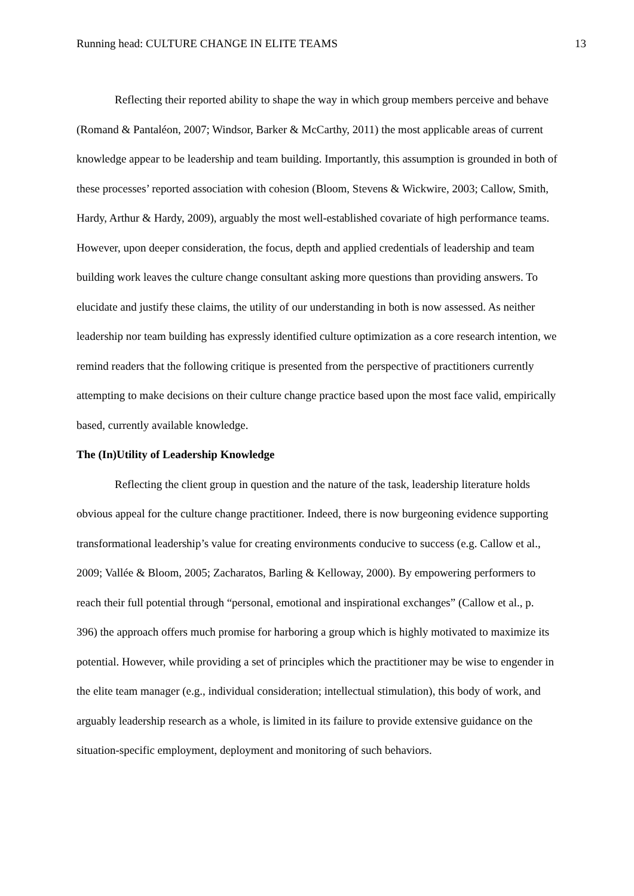Running head: CULTURE CHANGE IN ELITE TEAMS 13
Reflecting their reported ability to shape the way in which group members perceive and behave (Romand & Pantaléon, 2007; Windsor, Barker & McCarthy, 2011) the most applicable areas of current knowledge appear to be leadership and team building. Importantly, this assumption is grounded in both of these processes’ reported association with cohesion (Bloom, Stevens & Wickwire, 2003; Callow, Smith, Hardy, Arthur & Hardy, 2009), arguably the most well-established covariate of high performance teams. However, upon deeper consideration, the focus, depth and applied credentials of leadership and team building work leaves the culture change consultant asking more questions than providing answers. To elucidate and justify these claims, the utility of our understanding in both is now assessed. As neither leadership nor team building has expressly identified culture optimization as a core research intention, we remind readers that the following critique is presented from the perspective of practitioners currently attempting to make decisions on their culture change practice based upon the most face valid, empirically based, currently available knowledge.
The (In)Utility of Leadership Knowledge
Reflecting the client group in question and the nature of the task, leadership literature holds obvious appeal for the culture change practitioner. Indeed, there is now burgeoning evidence supporting transformational leadership’s value for creating environments conducive to success (e.g. Callow et al., 2009; Vallée & Bloom, 2005; Zacharatos, Barling & Kelloway, 2000). By empowering performers to reach their full potential through “personal, emotional and inspirational exchanges” (Callow et al., p. 396) the approach offers much promise for harboring a group which is highly motivated to maximize its potential. However, while providing a set of principles which the practitioner may be wise to engender in the elite team manager (e.g., individual consideration; intellectual stimulation), this body of work, and arguably leadership research as a whole, is limited in its failure to provide extensive guidance on the situation-specific employment, deployment and monitoring of such behaviors.